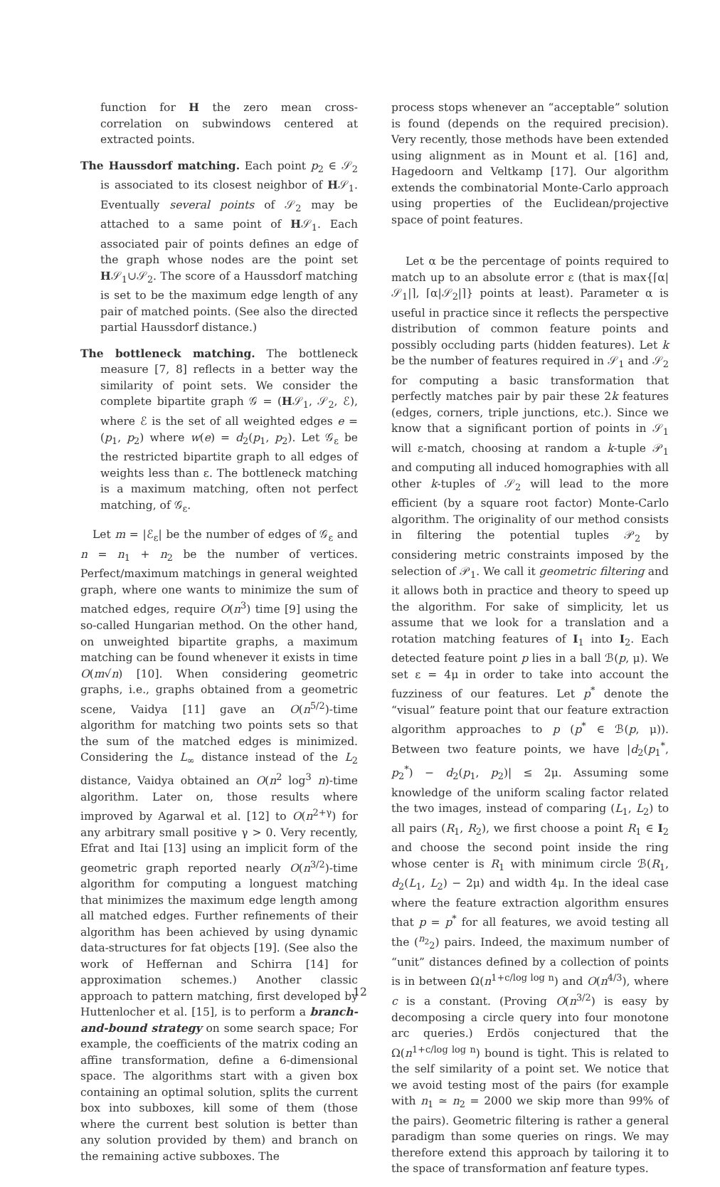function for H the zero mean cross-correlation on subwindows centered at extracted points.
The Haussdorf matching. Each point p<sub>2</sub> ∈ 𝒮<sub>2</sub> is associated to its closest neighbor of H𝒮<sub>1</sub>. Eventually several points of 𝒮<sub>2</sub> may be attached to a same point of H𝒮<sub>1</sub>. Each associated pair of points defines an edge of the graph whose nodes are the point set H𝒮<sub>1</sub>∪𝒮<sub>2</sub>. The score of a Haussdorf matching is set to be the maximum edge length of any pair of matched points. (See also the directed partial Haussdorf distance.)
The bottleneck matching. The bottleneck measure [7, 8] reflects in a better way the similarity of point sets. We consider the complete bipartite graph 𝒢 = (H𝒮<sub>1</sub>, 𝒮<sub>2</sub>, ℰ), where ℰ is the set of all weighted edges e = (p<sub>1</sub>, p<sub>2</sub>) where w(e) = d<sub>2</sub>(p<sub>1</sub>, p<sub>2</sub>). Let 𝒢<sub>ε</sub> be the restricted bipartite graph to all edges of weights less than ε. The bottleneck matching is a maximum matching, often not perfect matching, of 𝒢<sub>ε</sub>.
Let m = |ℰ<sub>ε</sub>| be the number of edges of 𝒢<sub>ε</sub> and n = n<sub>1</sub> + n<sub>2</sub> be the number of vertices. Perfect/maximum matchings in general weighted graph, where one wants to minimize the sum of matched edges, require O(n<sup>3</sup>) time [9] using the so-called Hungarian method. On the other hand, on unweighted bipartite graphs, a maximum matching can be found whenever it exists in time O(m√n) [10]. When considering geometric graphs, i.e., graphs obtained from a geometric scene, Vaidya [11] gave an O(n<sup>5/2</sup>)-time algorithm for matching two points sets so that the sum of the matched edges is minimized. Considering the L<sub>∞</sub> distance instead of the L<sub>2</sub> distance, Vaidya obtained an O(n<sup>2</sup> log<sup>3</sup> n)-time algorithm. Later on, those results where improved by Agarwal et al. [12] to O(n<sup>2+γ</sup>) for any arbitrary small positive γ > 0. Very recently, Efrat and Itai [13] using an implicit form of the geometric graph reported nearly O(n<sup>3/2</sup>)-time algorithm for computing a longuest matching that minimizes the maximum edge length among all matched edges. Further refinements of their algorithm has been achieved by using dynamic data-structures for fat objects [19]. (See also the work of Heffernan and Schirra [14] for approximation schemes.) Another classic approach to pattern matching, first developed by Huttenlocher et al. [15], is to perform a branch-and-bound strategy on some search space; For example, the coefficients of the matrix coding an affine transformation, define a 6-dimensional space. The algorithms start with a given box containing an optimal solution, splits the current box into subboxes, kill some of them (those where the current best solution is better than any solution provided by them) and branch on the remaining active subboxes. The
process stops whenever an “acceptable” solution is found (depends on the required precision). Very recently, those methods have been extended using alignment as in Mount et al. [16] and, Hagedoorn and Veltkamp [17]. Our algorithm extends the combinatorial Monte-Carlo approach using properties of the Euclidean/projective space of point features.
Let α be the percentage of points required to match up to an absolute error ε (that is max{⌈α|𝒮<sub>1</sub>|⌉, ⌈α|𝒮<sub>2</sub>|⌉} points at least). Parameter α is useful in practice since it reflects the perspective distribution of common feature points and possibly occluding parts (hidden features). Let k be the number of features required in 𝒮<sub>1</sub> and 𝒮<sub>2</sub> for computing a basic transformation that perfectly matches pair by pair these 2k features (edges, corners, triple junctions, etc.). Since we know that a significant portion of points in 𝒮<sub>1</sub> will ε-match, choosing at random a k-tuple 𝒫<sub>1</sub> and computing all induced homographies with all other k-tuples of 𝒮<sub>2</sub> will lead to the more efficient (by a square root factor) Monte-Carlo algorithm. The originality of our method consists in filtering the potential tuples 𝒫<sub>2</sub> by considering metric constraints imposed by the selection of 𝒫<sub>1</sub>. We call it geometric filtering and it allows both in practice and theory to speed up the algorithm. For sake of simplicity, let us assume that we look for a translation and a rotation matching features of I<sub>1</sub> into I<sub>2</sub>. Each detected feature point p lies in a ball ℬ(p, μ). We set ε = 4μ in order to take into account the fuzziness of our features. Let p<sup>*</sup> denote the “visual” feature point that our feature extraction algorithm approaches to p (p<sup>*</sup> ∈ ℬ(p, μ)). Between two feature points, we have |d<sub>2</sub>(p<sub>1</sub><sup>*</sup>, p<sub>2</sub><sup>*</sup>) − d<sub>2</sub>(p<sub>1</sub>, p<sub>2</sub>)| ≤ 2μ. Assuming some knowledge of the uniform scaling factor related the two images, instead of comparing (L<sub>1</sub>, L<sub>2</sub>) to all pairs (R<sub>1</sub>, R<sub>2</sub>), we first choose a point R<sub>1</sub> ∈ I<sub>2</sub> and choose the second point inside the ring whose center is R<sub>1</sub> with minimum circle ℬ(R<sub>1</sub>, d<sub>2</sub>(L<sub>1</sub>, L<sub>2</sub>) − 2μ) and width 4μ. In the ideal case where the feature extraction algorithm ensures that p = p<sup>*</sup> for all features, we avoid testing all the (<sup>n<sub>2</sub></sup><sub>2</sub>) pairs. Indeed, the maximum number of “unit” distances defined by a collection of points is in between Ω(n<sup>1+c/log log n</sup>) and O(n<sup>4/3</sup>), where c is a constant. (Proving O(n<sup>3/2</sup>) is easy by decomposing a circle query into four monotone arc queries.) Erdös conjectured that the Ω(n<sup>1+c/log log n</sup>) bound is tight. This is related to the self similarity of a point set. We notice that we avoid testing most of the pairs (for example with n<sub>1</sub> ≃ n<sub>2</sub> = 2000 we skip more than 99% of the pairs). Geometric filtering is rather a general paradigm than some queries on rings. We may therefore extend this approach by tailoring it to the space of transformation anf feature types.
12